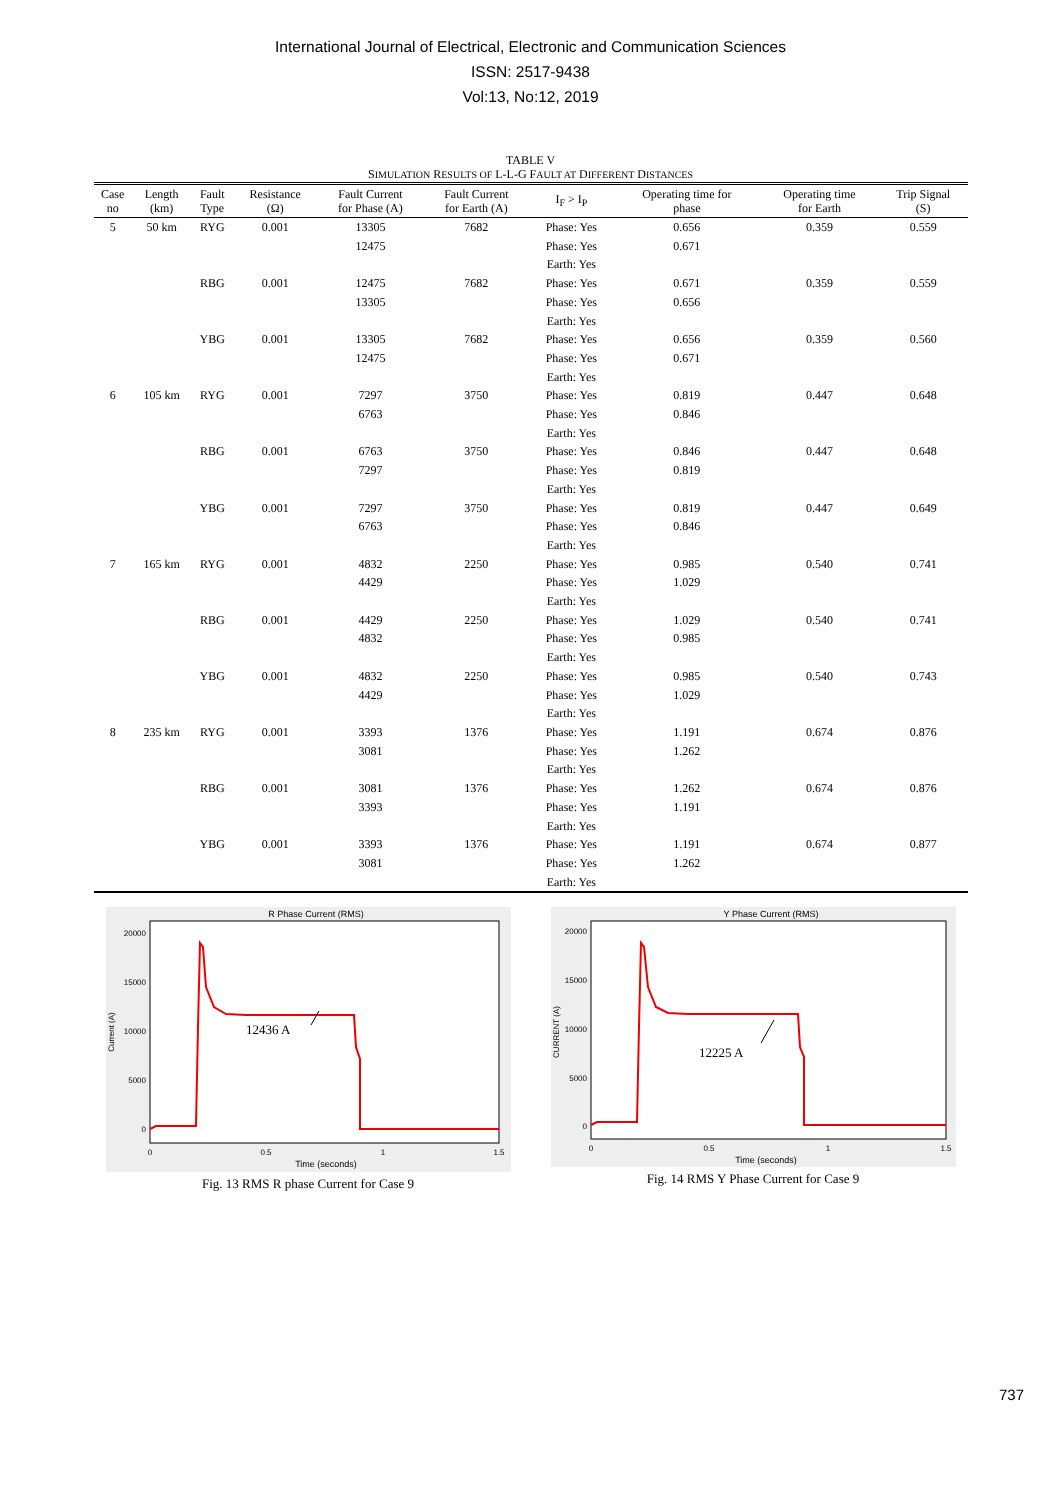International Journal of Electrical, Electronic and Communication Sciences
ISSN: 2517-9438
Vol:13, No:12, 2019
TABLE V
SIMULATION RESULTS OF L-L-G FAULT AT DIFFERENT DISTANCES
| Case no | Length (km) | Fault Type | Resistance (Ω) | Fault Current for Phase (A) | Fault Current for Earth (A) | I<sub>F</sub> > I<sub>P</sub> | Operating time for phase | Operating time for Earth | Trip Signal (S) |
| --- | --- | --- | --- | --- | --- | --- | --- | --- | --- |
| 5 | 50 km | RYG | 0.001 | 13305 12475 | 7682 | Phase: Yes Phase: Yes Earth: Yes | 0.656 0.671 | 0.359 | 0.559 |
| | | RBG | 0.001 | 12475 13305 | 7682 | Phase: Yes Phase: Yes Earth: Yes | 0.671 0.656 | 0.359 | 0.559 |
| | | YBG | 0.001 | 13305 12475 | 7682 | Phase: Yes Phase: Yes Earth: Yes | 0.656 0.671 | 0.359 | 0.560 |
| 6 | 105 km | RYG | 0.001 | 7297 6763 | 3750 | Phase: Yes Phase: Yes Earth: Yes | 0.819 0.846 | 0.447 | 0.648 |
| | | RBG | 0.001 | 6763 7297 | 3750 | Phase: Yes Phase: Yes Earth: Yes | 0.846 0.819 | 0.447 | 0.648 |
| | | YBG | 0.001 | 7297 6763 | 3750 | Phase: Yes Phase: Yes Earth: Yes | 0.819 0.846 | 0.447 | 0.649 |
| 7 | 165 km | RYG | 0.001 | 4832 4429 | 2250 | Phase: Yes Phase: Yes Earth: Yes | 0.985 1.029 | 0.540 | 0.741 |
| | | RBG | 0.001 | 4429 4832 | 2250 | Phase: Yes Phase: Yes Earth: Yes | 1.029 0.985 | 0.540 | 0.741 |
| | | YBG | 0.001 | 4832 4429 | 2250 | Phase: Yes Phase: Yes Earth: Yes | 0.985 1.029 | 0.540 | 0.743 |
| 8 | 235 km | RYG | 0.001 | 3393 3081 | 1376 | Phase: Yes Phase: Yes Earth: Yes | 1.191 1.262 | 0.674 | 0.876 |
| | | RBG | 0.001 | 3081 3393 | 1376 | Phase: Yes Phase: Yes Earth: Yes | 1.262 1.191 | 0.674 | 0.876 |
| | | YBG | 0.001 | 3393 3081 | 1376 | Phase: Yes Phase: Yes Earth: Yes | 1.191 1.262 | 0.674 | 0.877 |
R Phase Current (RMS)
20000
15000
10000
5000
0
0
0.5
1
1.5
Time (seconds)
Current (A)
12436 A
Fig. 13 RMS R phase Current for Case 9
Y Phase Current (RMS)
20000
15000
10000
5000
0
0
0.5
1
1.5
Time (seconds)
CURRENT (A)
12225 A
Fig. 14 RMS Y Phase Current for Case 9
737